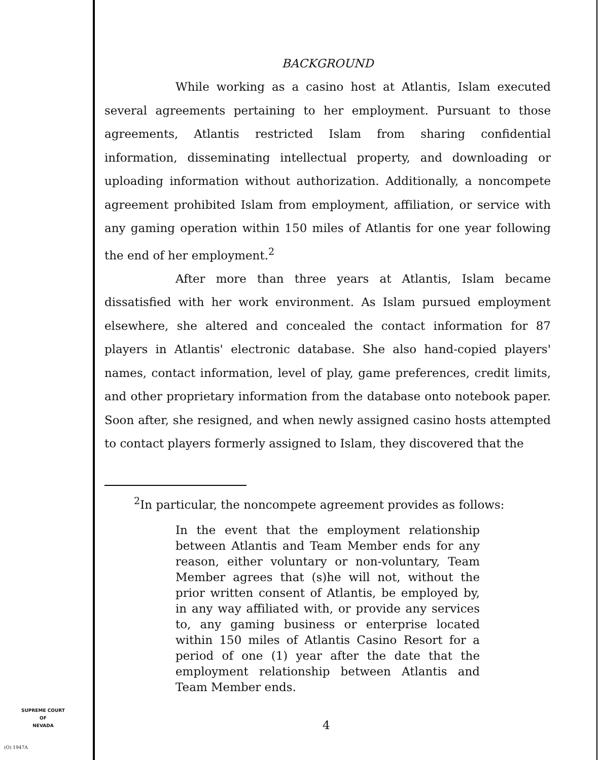BACKGROUND
While working as a casino host at Atlantis, Islam executed several agreements pertaining to her employment. Pursuant to those agreements, Atlantis restricted Islam from sharing confidential information, disseminating intellectual property, and downloading or uploading information without authorization. Additionally, a noncompete agreement prohibited Islam from employment, affiliation, or service with any gaming operation within 150 miles of Atlantis for one year following the end of her employment.<sup>2</sup>
After more than three years at Atlantis, Islam became dissatisfied with her work environment. As Islam pursued employment elsewhere, she altered and concealed the contact information for 87 players in Atlantis' electronic database. She also hand-copied players' names, contact information, level of play, game preferences, credit limits, and other proprietary information from the database onto notebook paper. Soon after, she resigned, and when newly assigned casino hosts attempted to contact players formerly assigned to Islam, they discovered that the
<sup>2</sup> In particular, the noncompete agreement provides as follows:
In the event that the employment relationship between Atlantis and Team Member ends for any reason, either voluntary or non-voluntary, Team Member agrees that (s)he will not, without the prior written consent of Atlantis, be employed by, in any way affiliated with, or provide any services to, any gaming business or enterprise located within 150 miles of Atlantis Casino Resort for a period of one (1) year after the date that the employment relationship between Atlantis and Team Member ends.
SUPREME COURT
OF
NEVADA
4
(O) 1947A